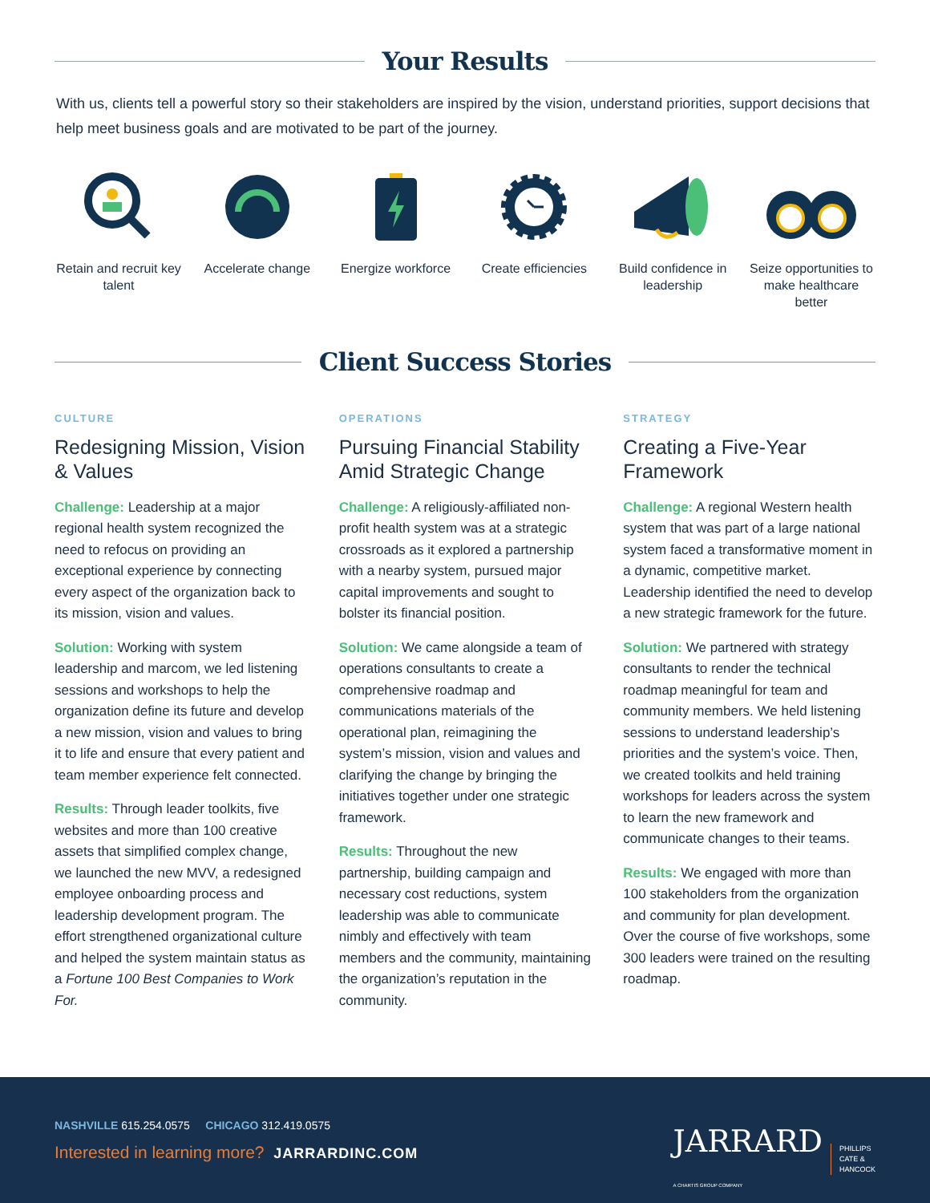Your Results
With us, clients tell a powerful story so their stakeholders are inspired by the vision, understand priorities, support decisions that help meet business goals and are motivated to be part of the journey.
Retain and recruit key talent
Accelerate change
Energize workforce
Create efficiencies
Build confidence in leadership
Seize opportunities to make healthcare better
Client Success Stories
CULTURE
Redesigning Mission, Vision & Values
Challenge: Leadership at a major regional health system recognized the need to refocus on providing an exceptional experience by connecting every aspect of the organization back to its mission, vision and values.
Solution: Working with system leadership and marcom, we led listening sessions and workshops to help the organization define its future and develop a new mission, vision and values to bring it to life and ensure that every patient and team member experience felt connected.
Results: Through leader toolkits, five websites and more than 100 creative assets that simplified complex change, we launched the new MVV, a redesigned employee onboarding process and leadership development program. The effort strengthened organizational culture and helped the system maintain status as a Fortune 100 Best Companies to Work For.
OPERATIONS
Pursuing Financial Stability Amid Strategic Change
Challenge: A religiously-affiliated non-profit health system was at a strategic crossroads as it explored a partnership with a nearby system, pursued major capital improvements and sought to bolster its financial position.
Solution: We came alongside a team of operations consultants to create a comprehensive roadmap and communications materials of the operational plan, reimagining the system’s mission, vision and values and clarifying the change by bringing the initiatives together under one strategic framework.
Results: Throughout the new partnership, building campaign and necessary cost reductions, system leadership was able to communicate nimbly and effectively with team members and the community, maintaining the organization’s reputation in the community.
STRATEGY
Creating a Five-Year Framework
Challenge: A regional Western health system that was part of a large national system faced a transformative moment in a dynamic, competitive market. Leadership identified the need to develop a new strategic framework for the future.
Solution: We partnered with strategy consultants to render the technical roadmap meaningful for team and community members. We held listening sessions to understand leadership’s priorities and the system’s voice. Then, we created toolkits and held training workshops for leaders across the system to learn the new framework and communicate changes to their teams.
Results: We engaged with more than 100 stakeholders from the organization and community for plan development. Over the course of five workshops, some 300 leaders were trained on the resulting roadmap.
NASHVILLE 615.254.0575 CHICAGO 312.419.0575
Interested in learning more? JARRARDINC.COM
JARRARD
A CHARTIS GROUP COMPANY
PHILLIPS
CATE &
HANCOCK